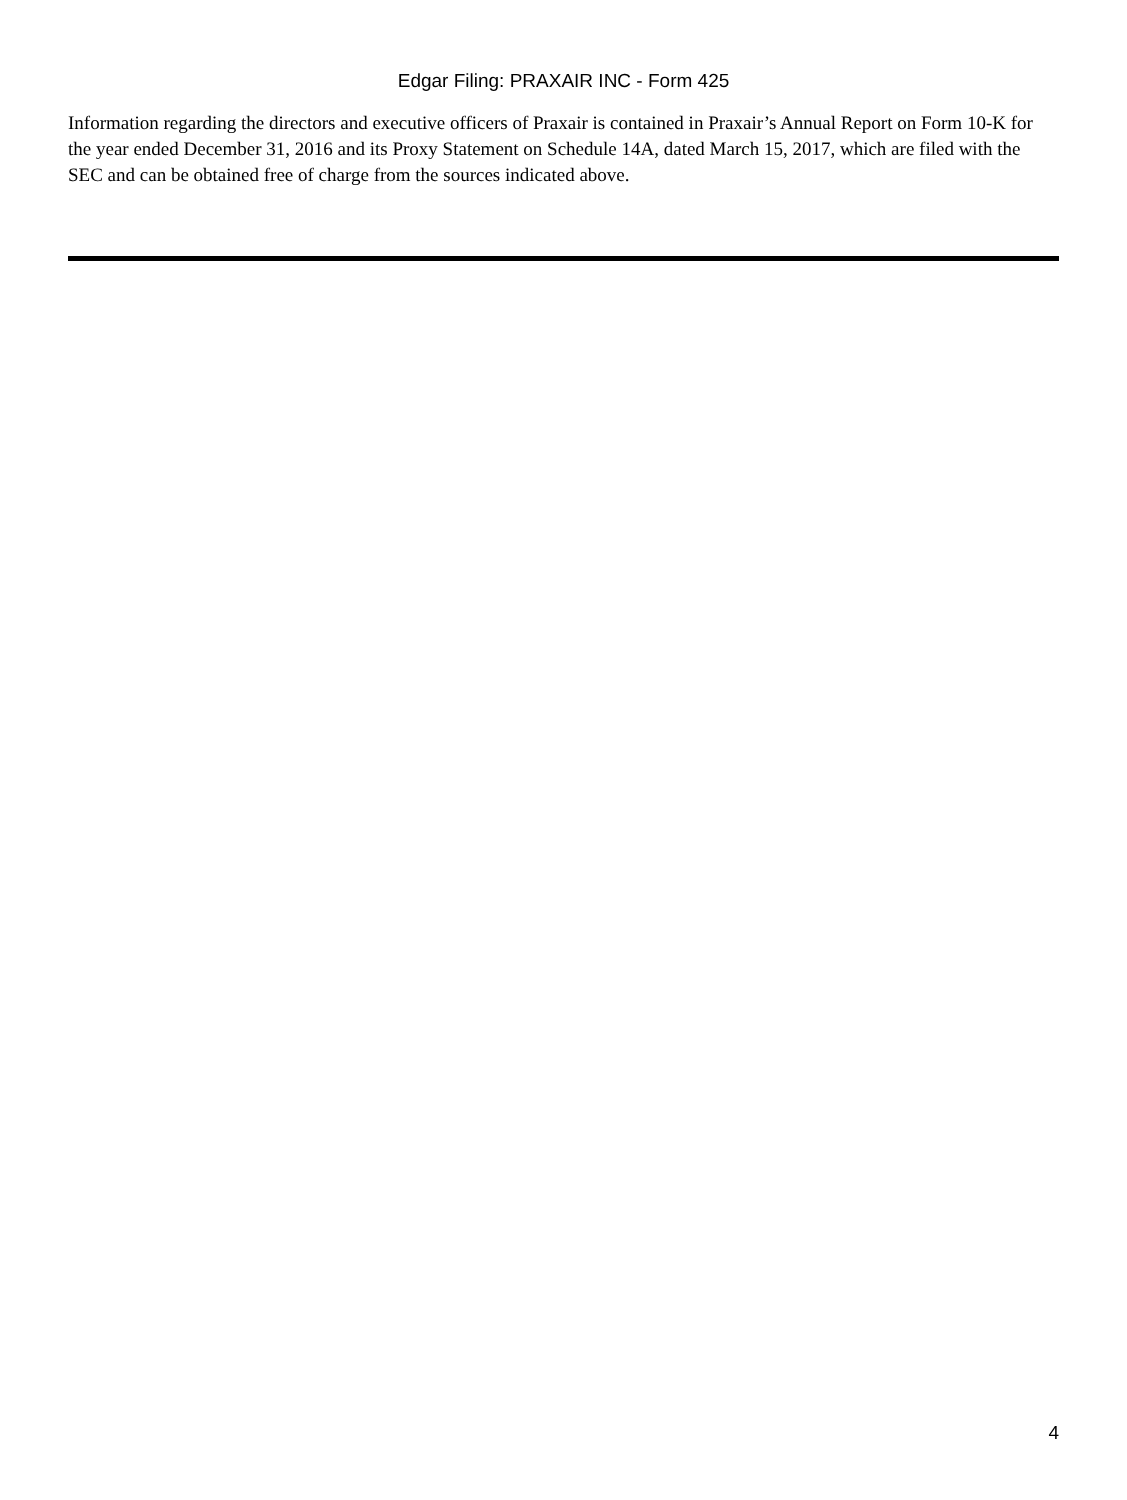Edgar Filing: PRAXAIR INC - Form 425
Information regarding the directors and executive officers of Praxair is contained in Praxair’s Annual Report on Form 10-K for the year ended December 31, 2016 and its Proxy Statement on Schedule 14A, dated March 15, 2017, which are filed with the SEC and can be obtained free of charge from the sources indicated above.
4